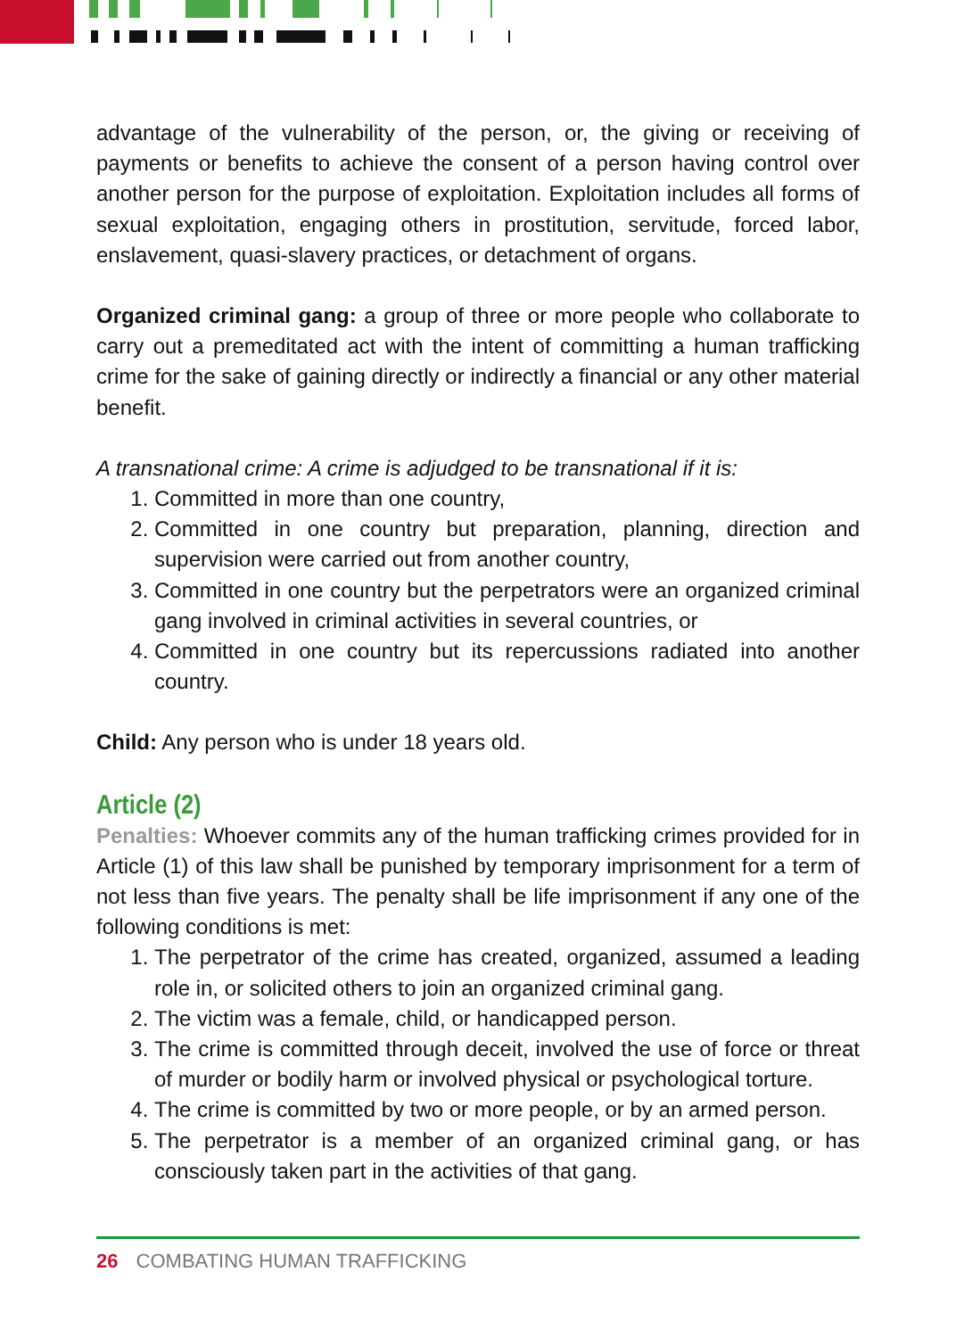advantage of the vulnerability of the person, or, the giving or receiving of payments or benefits to achieve the consent of a person having control over another person for the purpose of exploitation. Exploitation includes all forms of sexual exploitation, engaging others in prostitution, servitude, forced labor, enslavement, quasi-slavery practices, or detachment of organs.
Organized criminal gang: a group of three or more people who collaborate to carry out a premeditated act with the intent of committing a human trafficking crime for the sake of gaining directly or indirectly a financial or any other material benefit.
A transnational crime: A crime is adjudged to be transnational if it is:
1. Committed in more than one country,
2. Committed in one country but preparation, planning, direction and supervision were carried out from another country,
3. Committed in one country but the perpetrators were an organized criminal gang involved in criminal activities in several countries, or
4. Committed in one country but its repercussions radiated into another country.
Child: Any person who is under 18 years old.
Article (2)
Penalties: Whoever commits any of the human trafficking crimes provided for in Article (1) of this law shall be punished by temporary imprisonment for a term of not less than five years. The penalty shall be life imprisonment if any one of the following conditions is met:
1. The perpetrator of the crime has created, organized, assumed a leading role in, or solicited others to join an organized criminal gang.
2. The victim was a female, child, or handicapped person.
3. The crime is committed through deceit, involved the use of force or threat of murder or bodily harm or involved physical or psychological torture.
4. The crime is committed by two or more people, or by an armed person.
5. The perpetrator is a member of an organized criminal gang, or has consciously taken part in the activities of that gang.
26 COMBATING HUMAN TRAFFICKING